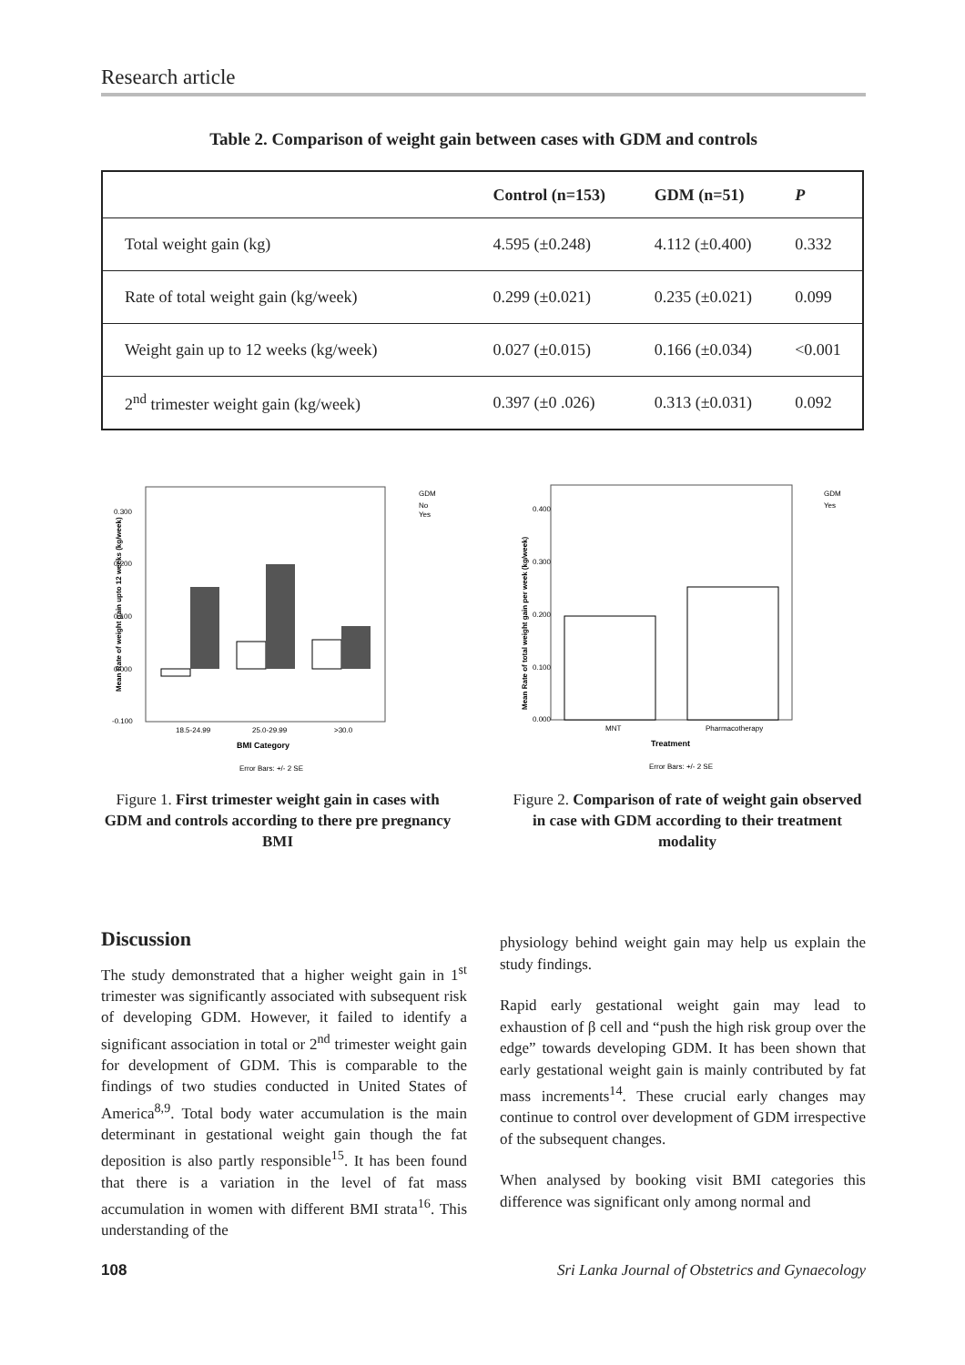Research article
Table 2. Comparison of weight gain between cases with GDM and controls
| | Control (n=153) | GDM (n=51) | P |
| --- | --- | --- | --- |
| Total weight gain (kg) | 4.595 (±0.248) | 4.112 (±0.400) | 0.332 |
| Rate of total weight gain (kg/week) | 0.299 (±0.021) | 0.235 (±0.021) | 0.099 |
| Weight gain up to 12 weeks (kg/week) | 0.027 (±0.015) | 0.166 (±0.034) | <0.001 |
| 2<sup>nd</sup> trimester weight gain (kg/week) | 0.397 (±0 .026) | 0.313 (±0.031) | 0.092 |
GDM
No
Yes
0.300
0.200
0.100
0.000
-0.100
18.5-24.99
25.0-29.99
>30.0
BMI Category
Error Bars: +/- 2 SE
Mean Rate of weight gain upto 12 weeks (kg/week)
Figure 1. First trimester weight gain in cases with GDM and controls according to there pre pregnancy BMI
GDM
Yes
0.400
0.300
0.200
0.100
0.000
MNT
Pharmacotherapy
Treatment
Error Bars: +/- 2 SE
Mean Rate of total weight gain per week (kg/week)
Figure 2. Comparison of rate of weight gain observed in case with GDM according to their treatment modality
Discussion
The study demonstrated that a higher weight gain in 1<sup>st</sup> trimester was significantly associated with subsequent risk of developing GDM. However, it failed to identify a significant association in total or 2<sup>nd</sup> trimester weight gain for development of GDM. This is comparable to the findings of two studies conducted in United States of America<sup>8,9</sup>. Total body water accumulation is the main determinant in gestational weight gain though the fat deposition is also partly responsible<sup>15</sup>. It has been found that there is a variation in the level of fat mass accumulation in women with different BMI strata<sup>16</sup>. This understanding of the
physiology behind weight gain may help us explain the study findings.
Rapid early gestational weight gain may lead to exhaustion of β cell and “push the high risk group over the edge” towards developing GDM. It has been shown that early gestational weight gain is mainly contributed by fat mass increments<sup>14</sup>. These crucial early changes may continue to control over development of GDM irrespective of the subsequent changes.
When analysed by booking visit BMI categories this difference was significant only among normal and
108 Sri Lanka Journal of Obstetrics and Gynaecology